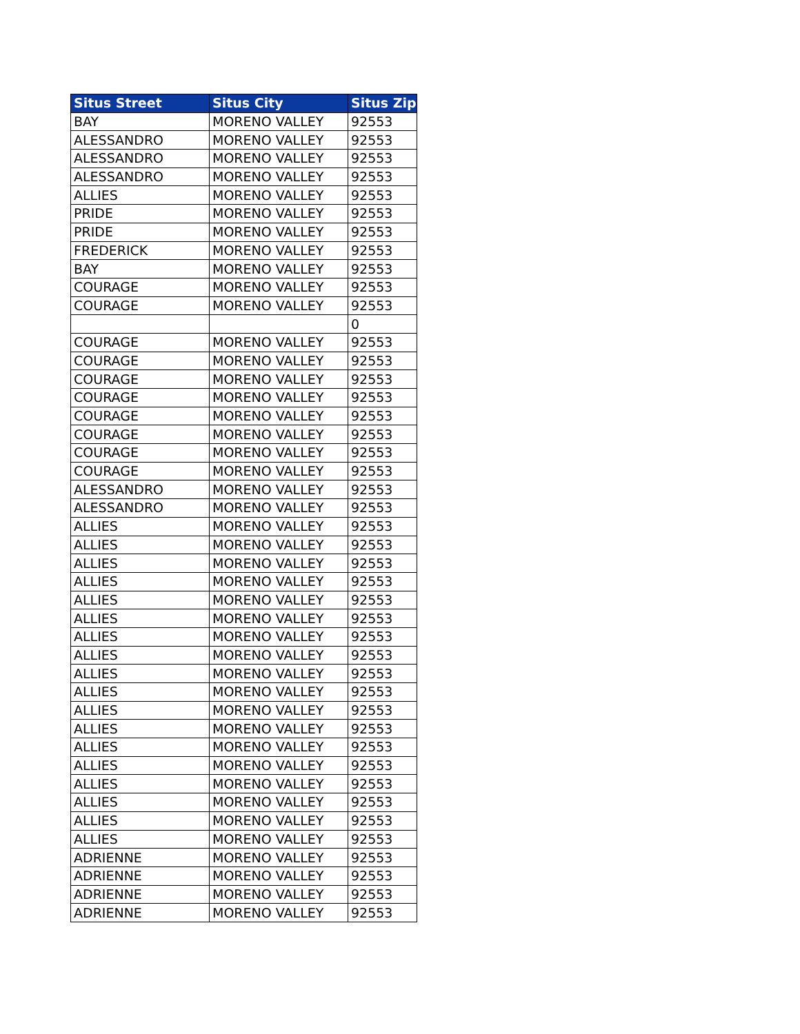| Situs Street | Situs City | Situs Zip |
| --- | --- | --- |
| BAY | MORENO VALLEY | 92553 |
| ALESSANDRO | MORENO VALLEY | 92553 |
| ALESSANDRO | MORENO VALLEY | 92553 |
| ALESSANDRO | MORENO VALLEY | 92553 |
| ALLIES | MORENO VALLEY | 92553 |
| PRIDE | MORENO VALLEY | 92553 |
| PRIDE | MORENO VALLEY | 92553 |
| FREDERICK | MORENO VALLEY | 92553 |
| BAY | MORENO VALLEY | 92553 |
| COURAGE | MORENO VALLEY | 92553 |
| COURAGE | MORENO VALLEY | 92553 |
| | | 0 |
| COURAGE | MORENO VALLEY | 92553 |
| COURAGE | MORENO VALLEY | 92553 |
| COURAGE | MORENO VALLEY | 92553 |
| COURAGE | MORENO VALLEY | 92553 |
| COURAGE | MORENO VALLEY | 92553 |
| COURAGE | MORENO VALLEY | 92553 |
| COURAGE | MORENO VALLEY | 92553 |
| COURAGE | MORENO VALLEY | 92553 |
| ALESSANDRO | MORENO VALLEY | 92553 |
| ALESSANDRO | MORENO VALLEY | 92553 |
| ALLIES | MORENO VALLEY | 92553 |
| ALLIES | MORENO VALLEY | 92553 |
| ALLIES | MORENO VALLEY | 92553 |
| ALLIES | MORENO VALLEY | 92553 |
| ALLIES | MORENO VALLEY | 92553 |
| ALLIES | MORENO VALLEY | 92553 |
| ALLIES | MORENO VALLEY | 92553 |
| ALLIES | MORENO VALLEY | 92553 |
| ALLIES | MORENO VALLEY | 92553 |
| ALLIES | MORENO VALLEY | 92553 |
| ALLIES | MORENO VALLEY | 92553 |
| ALLIES | MORENO VALLEY | 92553 |
| ALLIES | MORENO VALLEY | 92553 |
| ALLIES | MORENO VALLEY | 92553 |
| ALLIES | MORENO VALLEY | 92553 |
| ALLIES | MORENO VALLEY | 92553 |
| ALLIES | MORENO VALLEY | 92553 |
| ALLIES | MORENO VALLEY | 92553 |
| ADRIENNE | MORENO VALLEY | 92553 |
| ADRIENNE | MORENO VALLEY | 92553 |
| ADRIENNE | MORENO VALLEY | 92553 |
| ADRIENNE | MORENO VALLEY | 92553 |